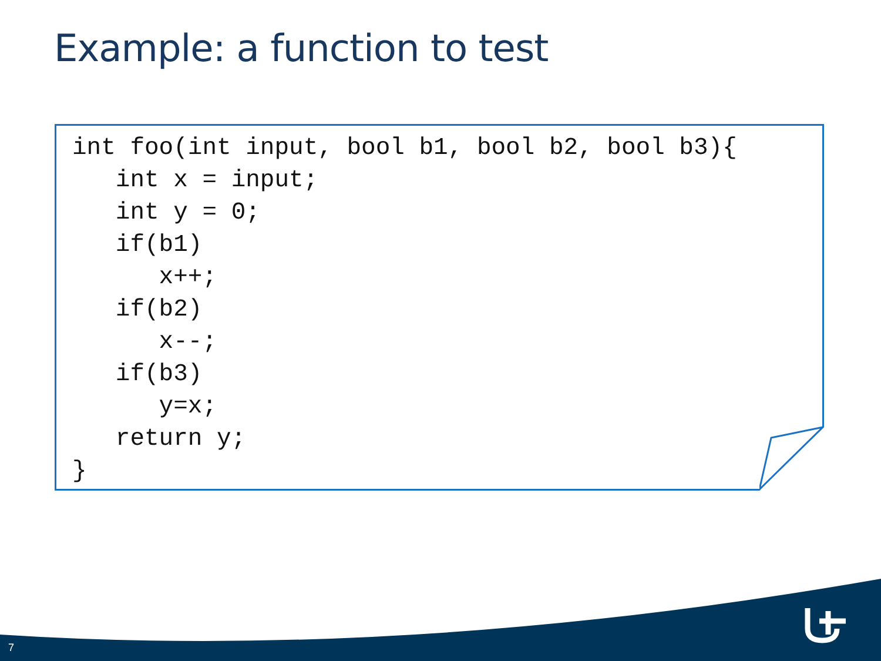Example: a function to test
int foo(int input, bool b1, bool b2, bool b3){
   int x = input;
   int y = 0;
   if(b1)
      x++;
   if(b2)
      x--;
   if(b3)
      y=x;
   return y;
}
7